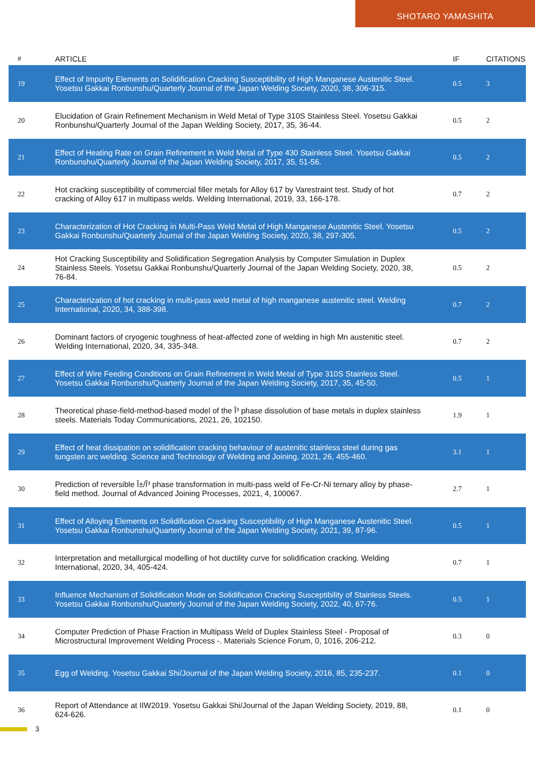SHOTARO YAMASHITA
| # | ARTICLE | IF | CITATIONS |
| --- | --- | --- | --- |
| 19 | Effect of Impurity Elements on Solidification Cracking Susceptibility of High Manganese Austenitic Steel. Yosetsu Gakkai Ronbunshu/Quarterly Journal of the Japan Welding Society, 2020, 38, 306-315. | 0.5 | 3 |
| 20 | Elucidation of Grain Refinement Mechanism in Weld Metal of Type 310S Stainless Steel. Yosetsu Gakkai Ronbunshu/Quarterly Journal of the Japan Welding Society, 2017, 35, 36-44. | 0.5 | 2 |
| 21 | Effect of Heating Rate on Grain Refinement in Weld Metal of Type 430 Stainless Steel. Yosetsu Gakkai Ronbunshu/Quarterly Journal of the Japan Welding Society, 2017, 35, 51-56. | 0.5 | 2 |
| 22 | Hot cracking susceptibility of commercial filler metals for Alloy 617 by Varestraint test. Study of hot cracking of Alloy 617 in multipass welds. Welding International, 2019, 33, 166-178. | 0.7 | 2 |
| 23 | Characterization of Hot Cracking in Multi-Pass Weld Metal of High Manganese Austenitic Steel. Yosetsu Gakkai Ronbunshu/Quarterly Journal of the Japan Welding Society, 2020, 38, 297-305. | 0.5 | 2 |
| 24 | Hot Cracking Susceptibility and Solidification Segregation Analysis by Computer Simulation in Duplex Stainless Steels. Yosetsu Gakkai Ronbunshu/Quarterly Journal of the Japan Welding Society, 2020, 38, 76-84. | 0.5 | 2 |
| 25 | Characterization of hot cracking in multi-pass weld metal of high manganese austenitic steel. Welding International, 2020, 34, 388-398. | 0.7 | 2 |
| 26 | Dominant factors of cryogenic toughness of heat-affected zone of welding in high Mn austenitic steel. Welding International, 2020, 34, 335-348. | 0.7 | 2 |
| 27 | Effect of Wire Feeding Conditions on Grain Refinement in Weld Metal of Type 310S Stainless Steel. Yosetsu Gakkai Ronbunshu/Quarterly Journal of the Japan Welding Society, 2017, 35, 45-50. | 0.5 | 1 |
| 28 | Theoretical phase-field-method-based model of the Î³ phase dissolution of base metals in duplex stainless steels. Materials Today Communications, 2021, 26, 102150. | 1.9 | 1 |
| 29 | Effect of heat dissipation on solidification cracking behaviour of austenitic stainless steel during gas tungsten arc welding. Science and Technology of Welding and Joining, 2021, 26, 455-460. | 3.1 | 1 |
| 30 | Prediction of reversible Î±/Î³ phase transformation in multi-pass weld of Fe-Cr-Ni ternary alloy by phase-field method. Journal of Advanced Joining Processes, 2021, 4, 100067. | 2.7 | 1 |
| 31 | Effect of Alloying Elements on Solidification Cracking Susceptibility of High Manganese Austenitic Steel. Yosetsu Gakkai Ronbunshu/Quarterly Journal of the Japan Welding Society, 2021, 39, 87-96. | 0.5 | 1 |
| 32 | Interpretation and metallurgical modelling of hot ductility curve for solidification cracking. Welding International, 2020, 34, 405-424. | 0.7 | 1 |
| 33 | Influence Mechanism of Solidification Mode on Solidification Cracking Susceptibility of Stainless Steels. Yosetsu Gakkai Ronbunshu/Quarterly Journal of the Japan Welding Society, 2022, 40, 67-76. | 0.5 | 1 |
| 34 | Computer Prediction of Phase Fraction in Multipass Weld of Duplex Stainless Steel - Proposal of Microstructural Improvement Welding Process -. Materials Science Forum, 0, 1016, 206-212. | 0.3 | 0 |
| 35 | Egg of Welding. Yosetsu Gakkai Shi/Journal of the Japan Welding Society, 2016, 85, 235-237. | 0.1 | 0 |
| 36 | Report of Attendance at IIW2019. Yosetsu Gakkai Shi/Journal of the Japan Welding Society, 2019, 88, 624-626. | 0.1 | 0 |
3